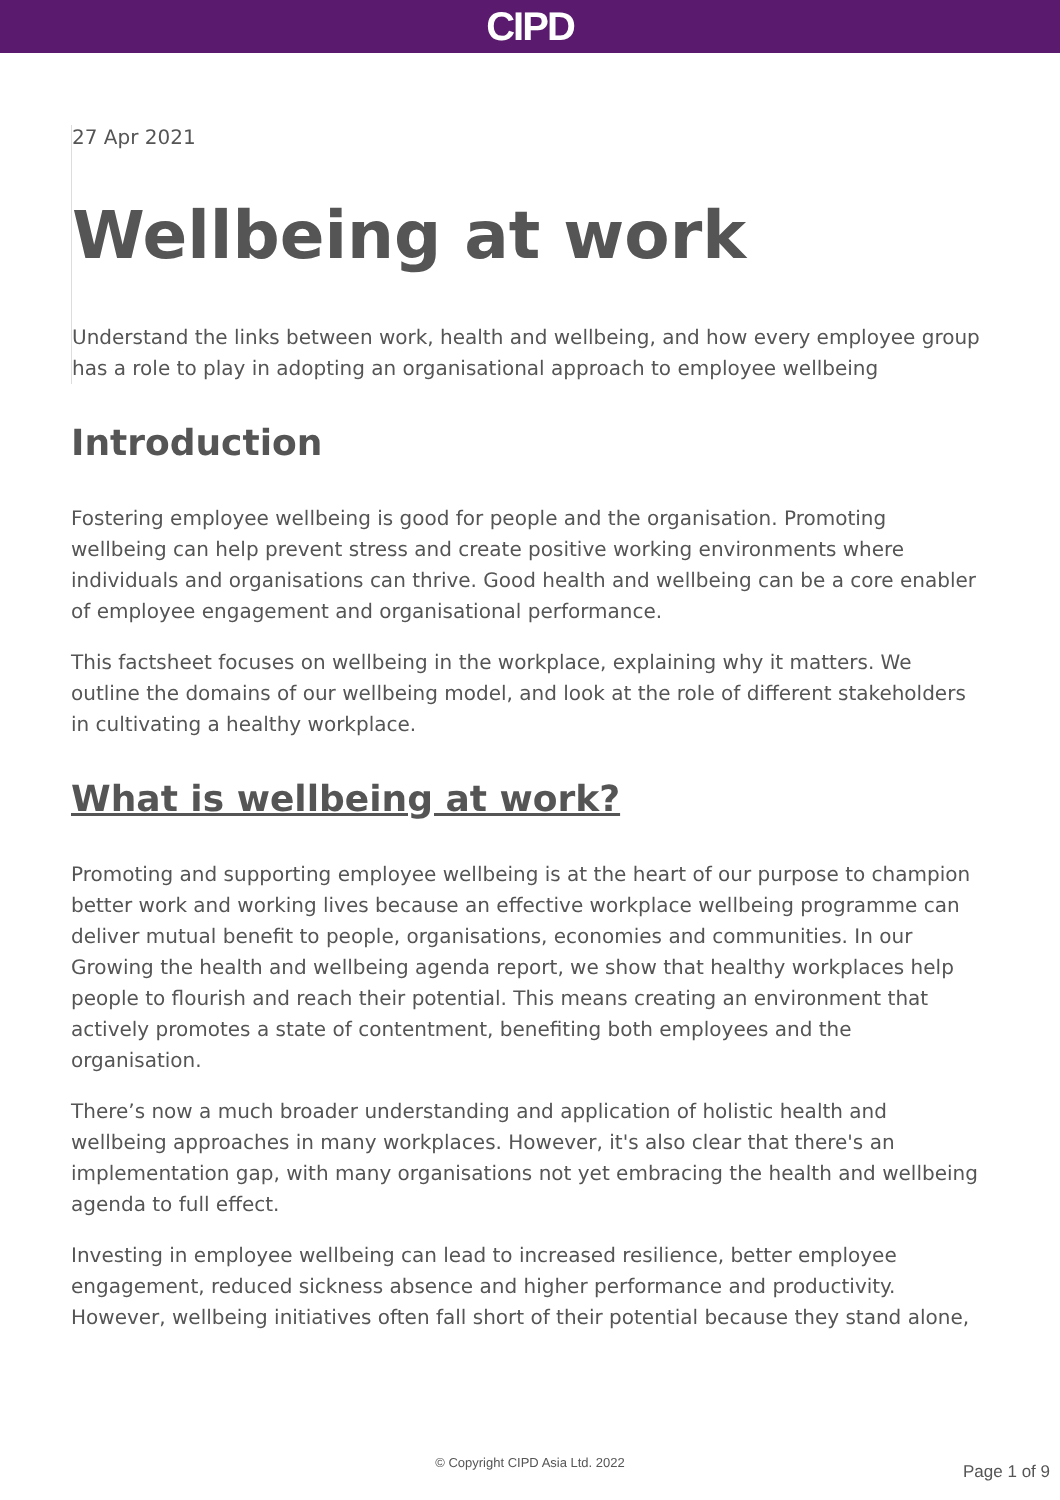CIPD
27 Apr 2021
Wellbeing at work
Understand the links between work, health and wellbeing, and how every employee group has a role to play in adopting an organisational approach to employee wellbeing
Introduction
Fostering employee wellbeing is good for people and the organisation. Promoting wellbeing can help prevent stress and create positive working environments where individuals and organisations can thrive. Good health and wellbeing can be a core enabler of employee engagement and organisational performance.
This factsheet focuses on wellbeing in the workplace, explaining why it matters. We outline the domains of our wellbeing model, and look at the role of different stakeholders in cultivating a healthy workplace.
What is wellbeing at work?
Promoting and supporting employee wellbeing is at the heart of our purpose to champion better work and working lives because an effective workplace wellbeing programme can deliver mutual benefit to people, organisations, economies and communities. In our Growing the health and wellbeing agenda report, we show that healthy workplaces help people to flourish and reach their potential. This means creating an environment that actively promotes a state of contentment, benefiting both employees and the organisation.
There’s now a much broader understanding and application of holistic health and wellbeing approaches in many workplaces. However, it's also clear that there's an implementation gap, with many organisations not yet embracing the health and wellbeing agenda to full effect.
Investing in employee wellbeing can lead to increased resilience, better employee engagement, reduced sickness absence and higher performance and productivity. However, wellbeing initiatives often fall short of their potential because they stand alone,
© Copyright CIPD Asia Ltd. 2022 Page 1 of 9